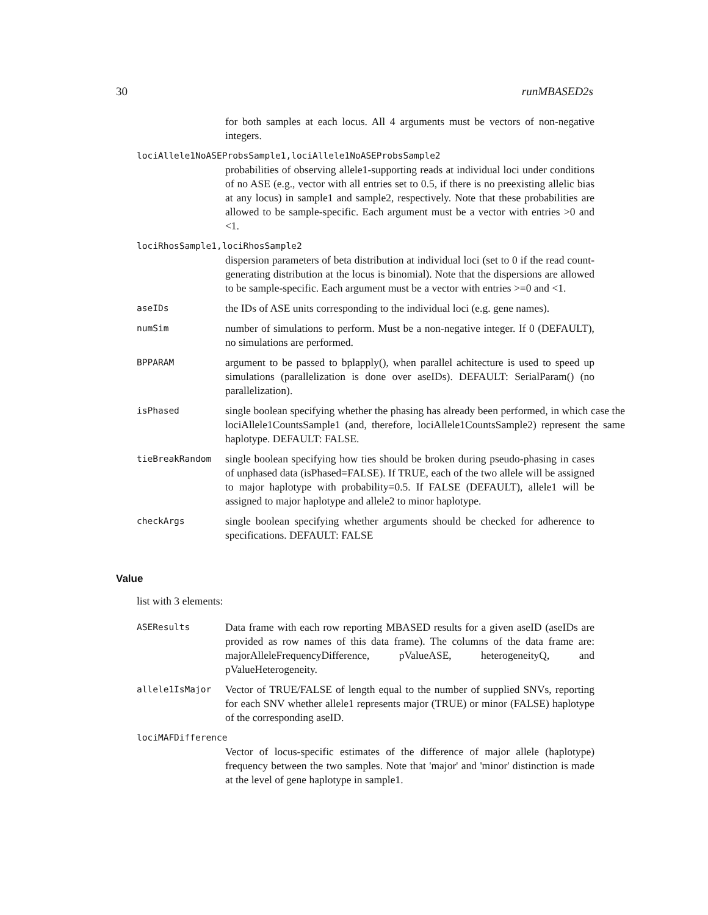30 runMBASED2s
for both samples at each locus. All 4 arguments must be vectors of non-negative integers.
lociAllele1NoASEProbsSample1,lociAllele1NoASEProbsSample2
probabilities of observing allele1-supporting reads at individual loci under conditions of no ASE (e.g., vector with all entries set to 0.5, if there is no preexisting allelic bias at any locus) in sample1 and sample2, respectively. Note that these probabilities are allowed to be sample-specific. Each argument must be a vector with entries >0 and <1.
lociRhosSample1,lociRhosSample2
dispersion parameters of beta distribution at individual loci (set to 0 if the read count-generating distribution at the locus is binomial). Note that the dispersions are allowed to be sample-specific. Each argument must be a vector with entries >=0 and <1.
aseIDs
the IDs of ASE units corresponding to the individual loci (e.g. gene names).
numSim
number of simulations to perform. Must be a non-negative integer. If 0 (DEFAULT), no simulations are performed.
BPPARAM
argument to be passed to bplapply(), when parallel achitecture is used to speed up simulations (parallelization is done over aseIDs). DEFAULT: SerialParam() (no parallelization).
isPhased
single boolean specifying whether the phasing has already been performed, in which case the lociAllele1CountsSample1 (and, therefore, lociAllele1CountsSample2) represent the same haplotype. DEFAULT: FALSE.
tieBreakRandom
single boolean specifying how ties should be broken during pseudo-phasing in cases of unphased data (isPhased=FALSE). If TRUE, each of the two allele will be assigned to major haplotype with probability=0.5. If FALSE (DEFAULT), allele1 will be assigned to major haplotype and allele2 to minor haplotype.
checkArgs
single boolean specifying whether arguments should be checked for adherence to specifications. DEFAULT: FALSE
Value
list with 3 elements:
ASEResults
Data frame with each row reporting MBASED results for a given aseID (aseIDs are provided as row names of this data frame). The columns of the data frame are: majorAlleleFrequencyDifference, pValueASE, heterogeneityQ, and pValueHeterogeneity.
allele1IsMajor
Vector of TRUE/FALSE of length equal to the number of supplied SNVs, reporting for each SNV whether allele1 represents major (TRUE) or minor (FALSE) haplotype of the corresponding aseID.
lociMAFDifference
Vector of locus-specific estimates of the difference of major allele (haplotype) frequency between the two samples. Note that 'major' and 'minor' distinction is made at the level of gene haplotype in sample1.